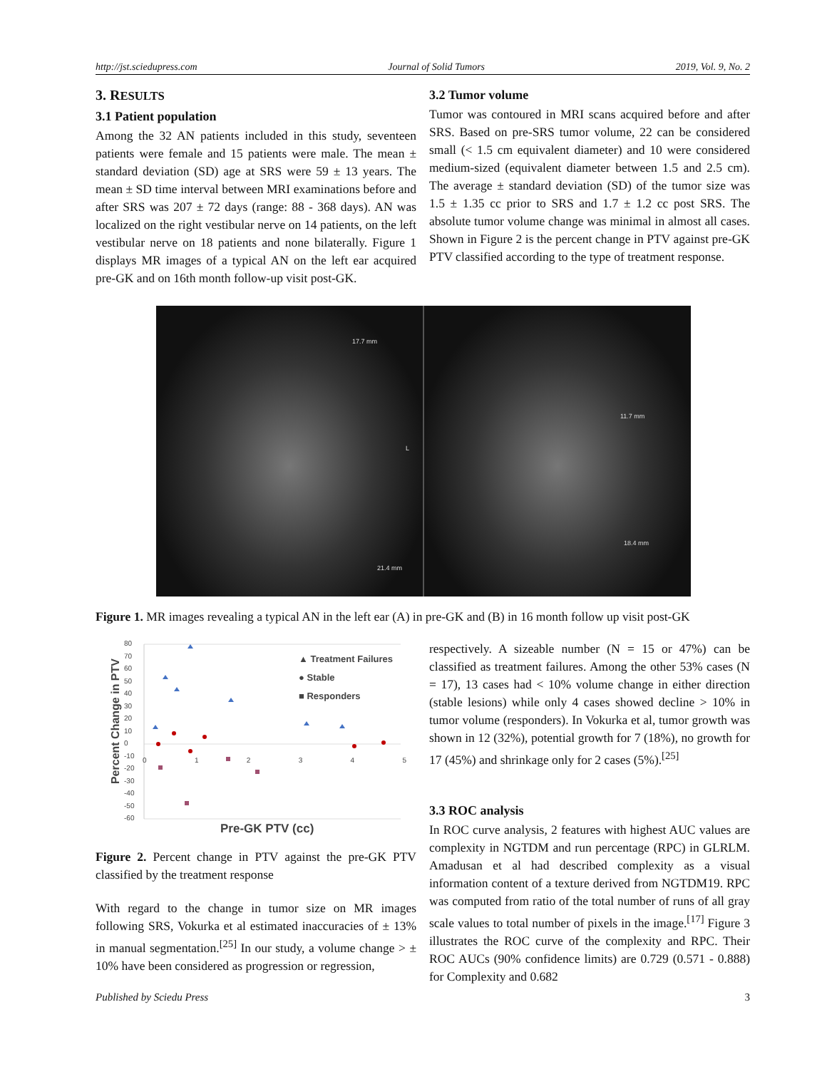http://jst.sciedupress.com Journal of Solid Tumors 2019, Vol. 9, No. 2
3. RESULTS
3.1 Patient population
Among the 32 AN patients included in this study, seventeen patients were female and 15 patients were male. The mean ± standard deviation (SD) age at SRS were 59 ± 13 years. The mean ± SD time interval between MRI examinations before and after SRS was 207 ± 72 days (range: 88 - 368 days). AN was localized on the right vestibular nerve on 14 patients, on the left vestibular nerve on 18 patients and none bilaterally. Figure 1 displays MR images of a typical AN on the left ear acquired pre-GK and on 16th month follow-up visit post-GK.
3.2 Tumor volume
Tumor was contoured in MRI scans acquired before and after SRS. Based on pre-SRS tumor volume, 22 can be considered small (< 1.5 cm equivalent diameter) and 10 were considered medium-sized (equivalent diameter between 1.5 and 2.5 cm). The average ± standard deviation (SD) of the tumor size was 1.5 ± 1.35 cc prior to SRS and 1.7 ± 1.2 cc post SRS. The absolute tumor volume change was minimal in almost all cases. Shown in Figure 2 is the percent change in PTV against pre-GK PTV classified according to the type of treatment response.
17.7 mm
L
21.4 mm
11.7 mm
18.4 mm
Figure 1. MR images revealing a typical AN in the left ear (A) in pre-GK and (B) in 16 month follow up visit post-GK
▲ Treatment Failures
● Stable
■ Responders
Pre-GK PTV (cc)
Percent Change in PTV
80
70
60
50
40
30
20
10
0
-10
-20
-30
-40
-50
-60
012345
Figure 2. Percent change in PTV against the pre-GK PTV classified by the treatment response
With regard to the change in tumor size on MR images following SRS, Vokurka et al estimated inaccuracies of ± 13% in manual segmentation.<sup>[25]</sup> In our study, a volume change > ± 10% have been considered as progression or regression,
respectively. A sizeable number (N = 15 or 47%) can be classified as treatment failures. Among the other 53% cases (N = 17), 13 cases had < 10% volume change in either direction (stable lesions) while only 4 cases showed decline > 10% in tumor volume (responders). In Vokurka et al, tumor growth was shown in 12 (32%), potential growth for 7 (18%), no growth for 17 (45%) and shrinkage only for 2 cases (5%).<sup>[25]</sup>
3.3 ROC analysis
In ROC curve analysis, 2 features with highest AUC values are complexity in NGTDM and run percentage (RPC) in GLRLM. Amadusan et al had described complexity as a visual information content of a texture derived from NGTDM19. RPC was computed from ratio of the total number of runs of all gray scale values to total number of pixels in the image.<sup>[17]</sup> Figure 3 illustrates the ROC curve of the complexity and RPC. Their ROC AUCs (90% confidence limits) are 0.729 (0.571 - 0.888) for Complexity and 0.682
Published by Sciedu Press 3